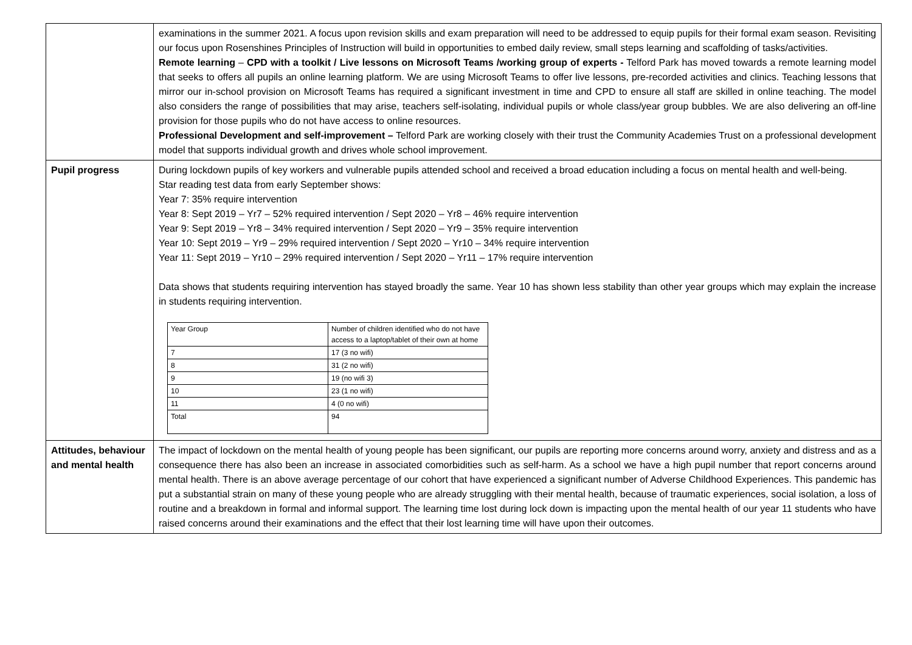| | examinations in the summer 2021. A focus upon revision skills and exam preparation will need to be addressed to equip pupils for their formal exam season. Revisiting our focus upon Rosenshines Principles of Instruction will build in opportunities to embed daily review, small steps learning and scaffolding of tasks/activities. Remote learning – CPD with a toolkit / Live lessons on Microsoft Teams /working group of experts - Telford Park has moved towards a remote learning model that seeks to offers all pupils an online learning platform. We are using Microsoft Teams to offer live lessons, pre-recorded activities and clinics. Teaching lessons that mirror our in-school provision on Microsoft Teams has required a significant investment in time and CPD to ensure all staff are skilled in online teaching. The model also considers the range of possibilities that may arise, teachers self-isolating, individual pupils or whole class/year group bubbles. We are also delivering an off-line provision for those pupils who do not have access to online resources. Professional Development and self-improvement – Telford Park are working closely with their trust the Community Academies Trust on a professional development model that supports individual growth and drives whole school improvement. |
| Pupil progress | During lockdown pupils of key workers and vulnerable pupils attended school and received a broad education including a focus on mental health and well-being. Star reading test data from early September shows: Year 7: 35% require intervention Year 8: Sept 2019 – Yr7 – 52% required intervention / Sept 2020 – Yr8 – 46% require intervention Year 9: Sept 2019 – Yr8 – 34% required intervention / Sept 2020 – Yr9 – 35% require intervention Year 10: Sept 2019 – Yr9 – 29% required intervention / Sept 2020 – Yr10 – 34% require intervention Year 11: Sept 2019 – Yr10 – 29% required intervention / Sept 2020 – Yr11 – 17% require intervention Data shows that students requiring intervention has stayed broadly the same. Year 10 has shown less stability than other year groups which may explain the increase in students requiring intervention. / Year Group / Number of children identified who do not have access to a laptop/tablet of their own at home / / --- / --- / / 7 / 17 (3 no wifi) / / 8 / 31 (2 no wifi) / / 9 / 19 (no wifi 3) / / 10 / 23 (1 no wifi) / / 11 / 4 (0 no wifi) / / Total / 94 / |
| Attitudes, behaviour and mental health | The impact of lockdown on the mental health of young people has been significant, our pupils are reporting more concerns around worry, anxiety and distress and as a consequence there has also been an increase in associated comorbidities such as self-harm. As a school we have a high pupil number that report concerns around mental health. There is an above average percentage of our cohort that have experienced a significant number of Adverse Childhood Experiences. This pandemic has put a substantial strain on many of these young people who are already struggling with their mental health, because of traumatic experiences, social isolation, a loss of routine and a breakdown in formal and informal support. The learning time lost during lock down is impacting upon the mental health of our year 11 students who have raised concerns around their examinations and the effect that their lost learning time will have upon their outcomes. |